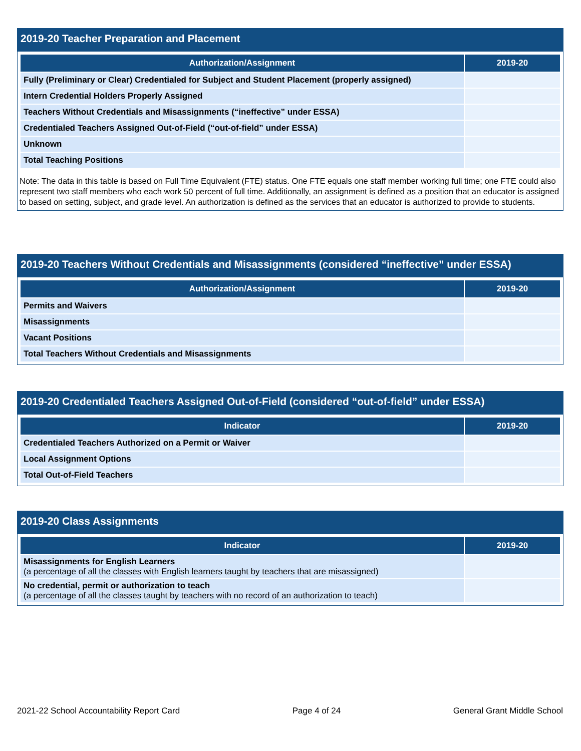2019-20 Teacher Preparation and Placement
| Authorization/Assignment | 2019-20 |
| --- | --- |
| Fully (Preliminary or Clear) Credentialed for Subject and Student Placement (properly assigned) | |
| Intern Credential Holders Properly Assigned | |
| Teachers Without Credentials and Misassignments (“ineffective” under ESSA) | |
| Credentialed Teachers Assigned Out-of-Field (“out-of-field” under ESSA) | |
| Unknown | |
| Total Teaching Positions | |
Note: The data in this table is based on Full Time Equivalent (FTE) status. One FTE equals one staff member working full time; one FTE could also represent two staff members who each work 50 percent of full time. Additionally, an assignment is defined as a position that an educator is assigned to based on setting, subject, and grade level. An authorization is defined as the services that an educator is authorized to provide to students.
2019-20 Teachers Without Credentials and Misassignments (considered “ineffective” under ESSA)
| Authorization/Assignment | 2019-20 |
| --- | --- |
| Permits and Waivers | |
| Misassignments | |
| Vacant Positions | |
| Total Teachers Without Credentials and Misassignments | |
2019-20 Credentialed Teachers Assigned Out-of-Field (considered “out-of-field” under ESSA)
| Indicator | 2019-20 |
| --- | --- |
| Credentialed Teachers Authorized on a Permit or Waiver | |
| Local Assignment Options | |
| Total Out-of-Field Teachers | |
2019-20 Class Assignments
| Indicator | 2019-20 |
| --- | --- |
| Misassignments for English Learners (a percentage of all the classes with English learners taught by teachers that are misassigned) | |
| No credential, permit or authorization to teach (a percentage of all the classes taught by teachers with no record of an authorization to teach) | |
2021-22 School Accountability Report Card Page 4 of 24 General Grant Middle School